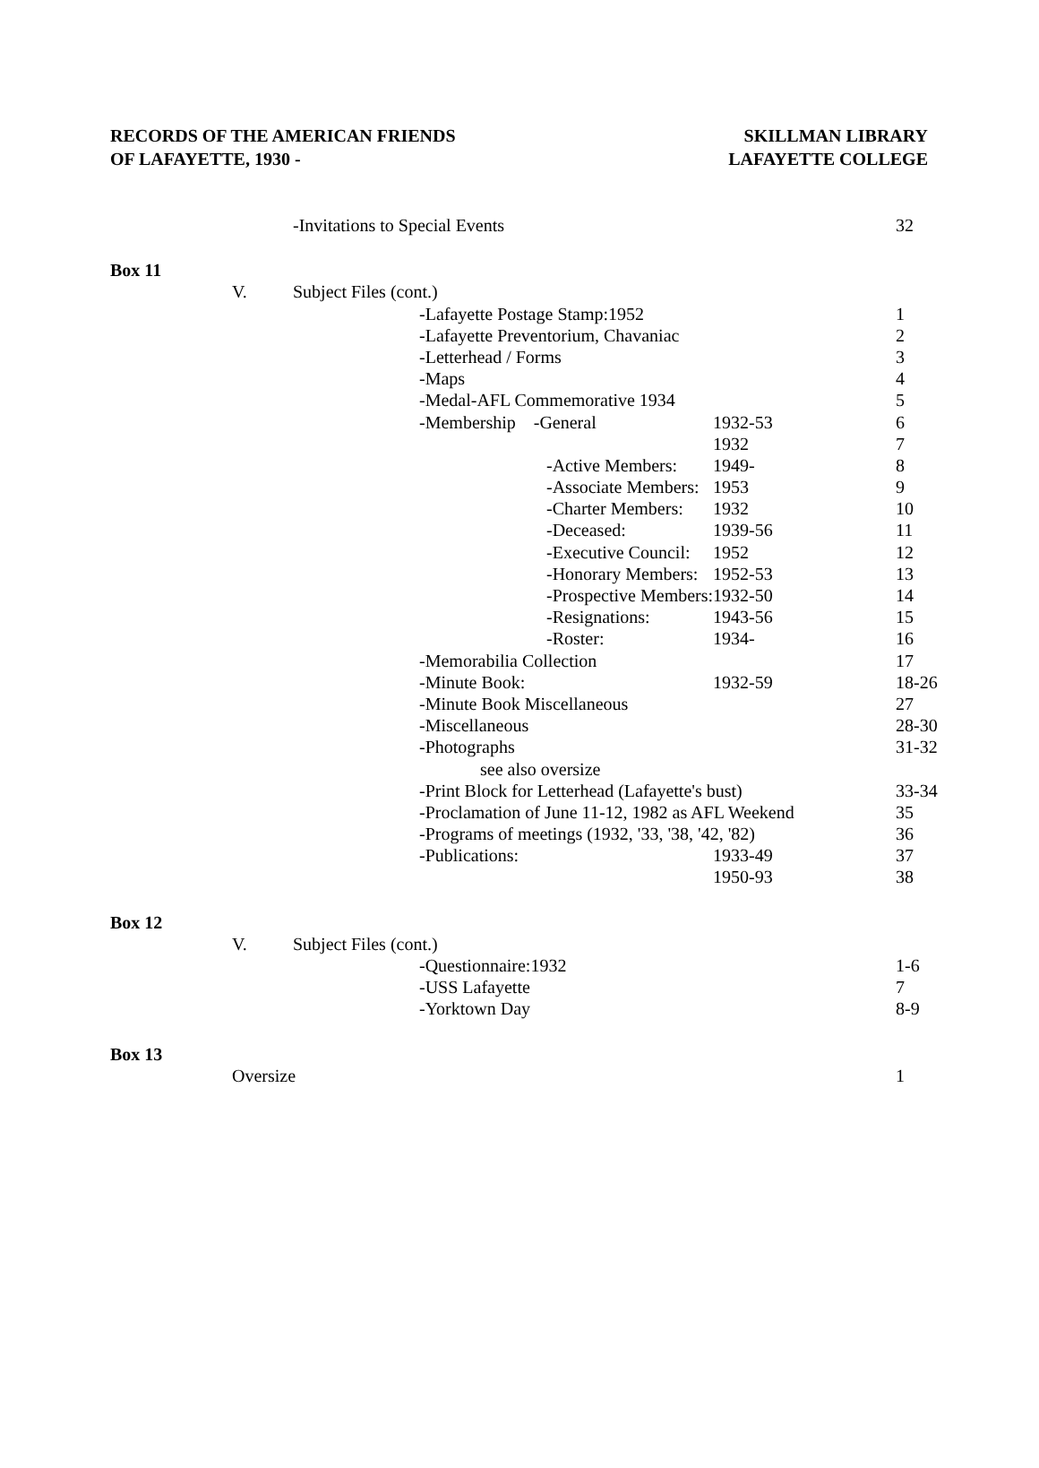RECORDS OF THE AMERICAN FRIENDS
OF LAFAYETTE, 1930 -
SKILLMAN LIBRARY
LAFAYETTE COLLEGE
| | | -Invitations to Special Events | | | 32 |
| Box 11 | | | | | |
| | V. Subject Files (cont.) | | | | |
| | | | -Lafayette Postage Stamp:1952 | | 1 |
| | | | -Lafayette Preventorium, Chavaniac | | 2 |
| | | | -Letterhead / Forms | | 3 |
| | | | -Maps | | 4 |
| | | | -Medal-AFL Commemorative 1934 | | 5 |
| | | | -Membership -General | 1932-53 | 6 |
| | | | | 1932 | 7 |
| | | | -Active Members: | 1949- | 8 |
| | | | -Associate Members: | 1953 | 9 |
| | | | -Charter Members: | 1932 | 10 |
| | | | -Deceased: | 1939-56 | 11 |
| | | | -Executive Council: | 1952 | 12 |
| | | | -Honorary Members: | 1952-53 | 13 |
| | | | -Prospective Members: | 1932-50 | 14 |
| | | | -Resignations: | 1943-56 | 15 |
| | | | -Roster: | 1934- | 16 |
| | | | -Memorabilia Collection | | 17 |
| | | | -Minute Book: | 1932-59 | 18-26 |
| | | | -Minute Book Miscellaneous | | 27 |
| | | | -Miscellaneous | | 28-30 |
| | | | -Photographs | | 31-32 |
| | | | see also oversize | | |
| | | | -Print Block for Letterhead (Lafayette's bust) | | 33-34 |
| | | | -Proclamation of June 11-12, 1982 as AFL Weekend | | 35 |
| | | | -Programs of meetings (1932, '33, '38, '42, '82) | | 36 |
| | | | -Publications: | 1933-49 | 37 |
| | | | | 1950-93 | 38 |
| Box 12 | | | | | |
| | V. Subject Files (cont.) | | | | |
| | | | -Questionnaire:1932 | | 1-6 |
| | | | -USS Lafayette | | 7 |
| | | | -Yorktown Day | | 8-9 |
| Box 13 | | | | | |
| | Oversize | | | | 1 |